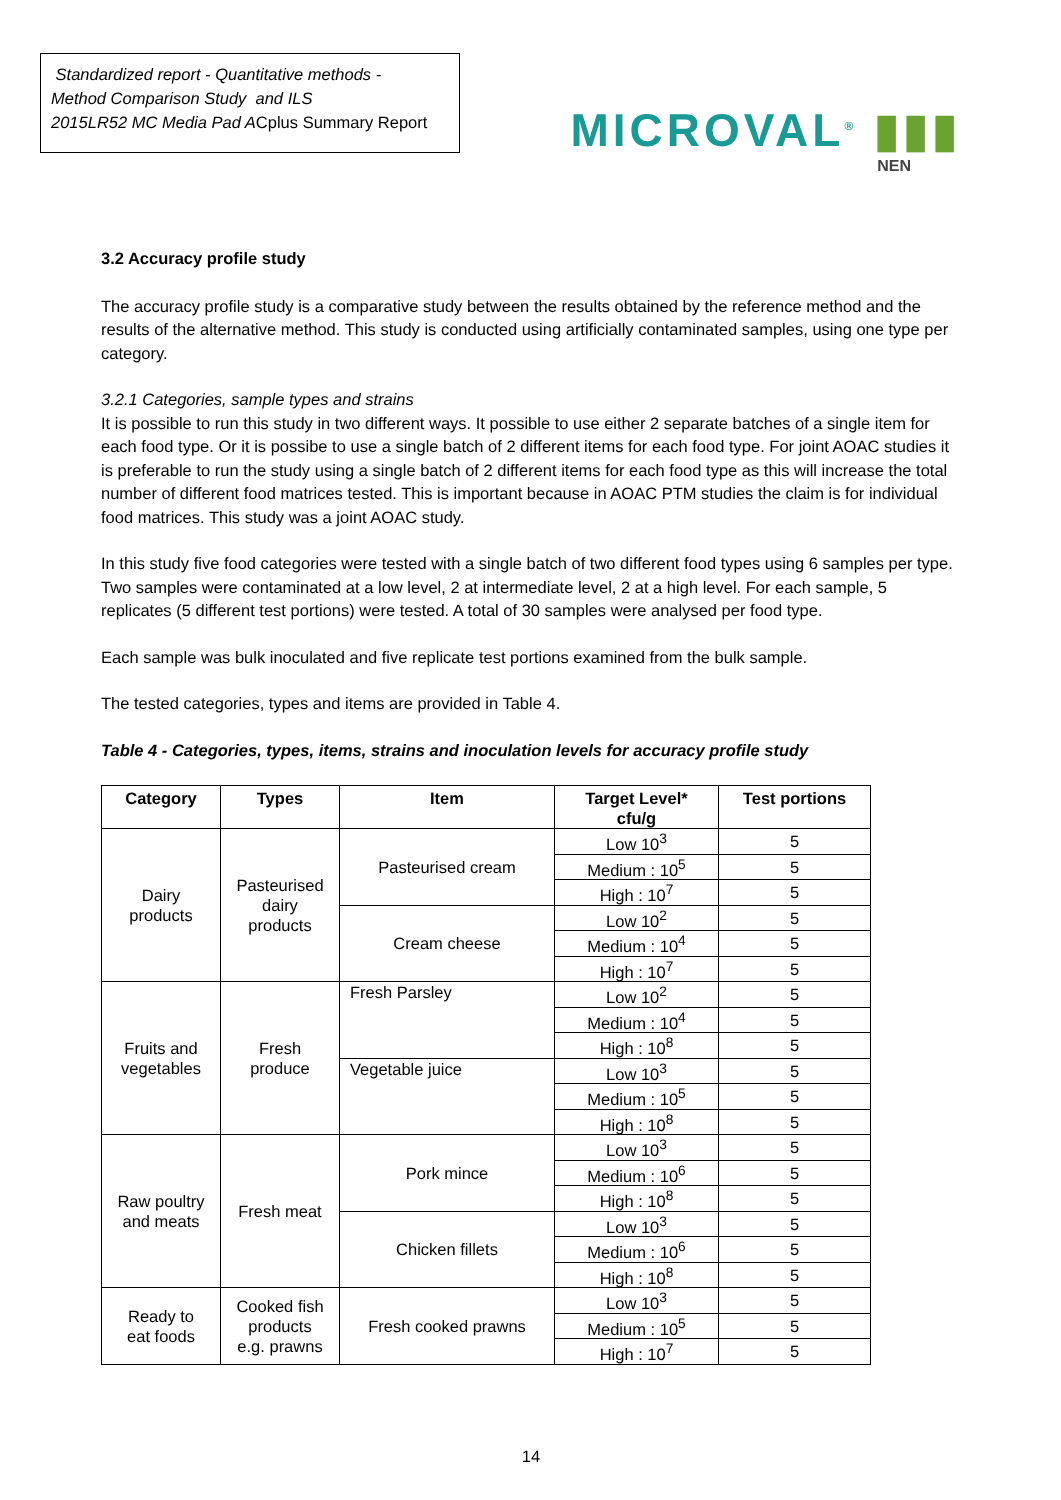Standardized report - Quantitative methods -
Method Comparison Study and ILS
2015LR52 MC Media Pad ACplus Summary Report
MICROVAL<sup>®</sup> ▮▮▮
NEN
3.2 Accuracy profile study
The accuracy profile study is a comparative study between the results obtained by the reference method and the results of the alternative method. This study is conducted using artificially contaminated samples, using one type per category.
3.2.1 Categories, sample types and strains
It is possible to run this study in two different ways. It possible to use either 2 separate batches of a single item for each food type. Or it is possibe to use a single batch of 2 different items for each food type. For joint AOAC studies it is preferable to run the study using a single batch of 2 different items for each food type as this will increase the total number of different food matrices tested. This is important because in AOAC PTM studies the claim is for individual food matrices. This study was a joint AOAC study.
In this study five food categories were tested with a single batch of two different food types using 6 samples per type. Two samples were contaminated at a low level, 2 at intermediate level, 2 at a high level. For each sample, 5 replicates (5 different test portions) were tested. A total of 30 samples were analysed per food type.
Each sample was bulk inoculated and five replicate test portions examined from the bulk sample.
The tested categories, types and items are provided in Table 4.
Table 4 - Categories, types, items, strains and inoculation levels for accuracy profile study
| Category | Types | Item | Target Level* cfu/g | Test portions |
| --- | --- | --- | --- | --- |
| Dairy products | Pasteurised dairy products | Pasteurised cream | Low 10<sup>3</sup> | 5 |
| | | | Medium : 10<sup>5</sup> | 5 |
| | | | High : 10<sup>7</sup> | 5 |
| | | Cream cheese | Low 10<sup>2</sup> | 5 |
| | | | Medium : 10<sup>4</sup> | 5 |
| | | | High : 10<sup>7</sup> | 5 |
| Fruits and vegetables | Fresh produce | Fresh Parsley | Low 10<sup>2</sup> | 5 |
| | | | Medium : 10<sup>4</sup> | 5 |
| | | | High : 10<sup>8</sup> | 5 |
| | | Vegetable juice | Low 10<sup>3</sup> | 5 |
| | | | Medium : 10<sup>5</sup> | 5 |
| | | | High : 10<sup>8</sup> | 5 |
| Raw poultry and meats | Fresh meat | Pork mince | Low 10<sup>3</sup> | 5 |
| | | | Medium : 10<sup>6</sup> | 5 |
| | | | High : 10<sup>8</sup> | 5 |
| | | Chicken fillets | Low 10<sup>3</sup> | 5 |
| | | | Medium : 10<sup>6</sup> | 5 |
| | | | High : 10<sup>8</sup> | 5 |
| Ready to eat foods | Cooked fish products e.g. prawns | Fresh cooked prawns | Low 10<sup>3</sup> | 5 |
| | | | Medium : 10<sup>5</sup> | 5 |
| | | | High : 10<sup>7</sup> | 5 |
14